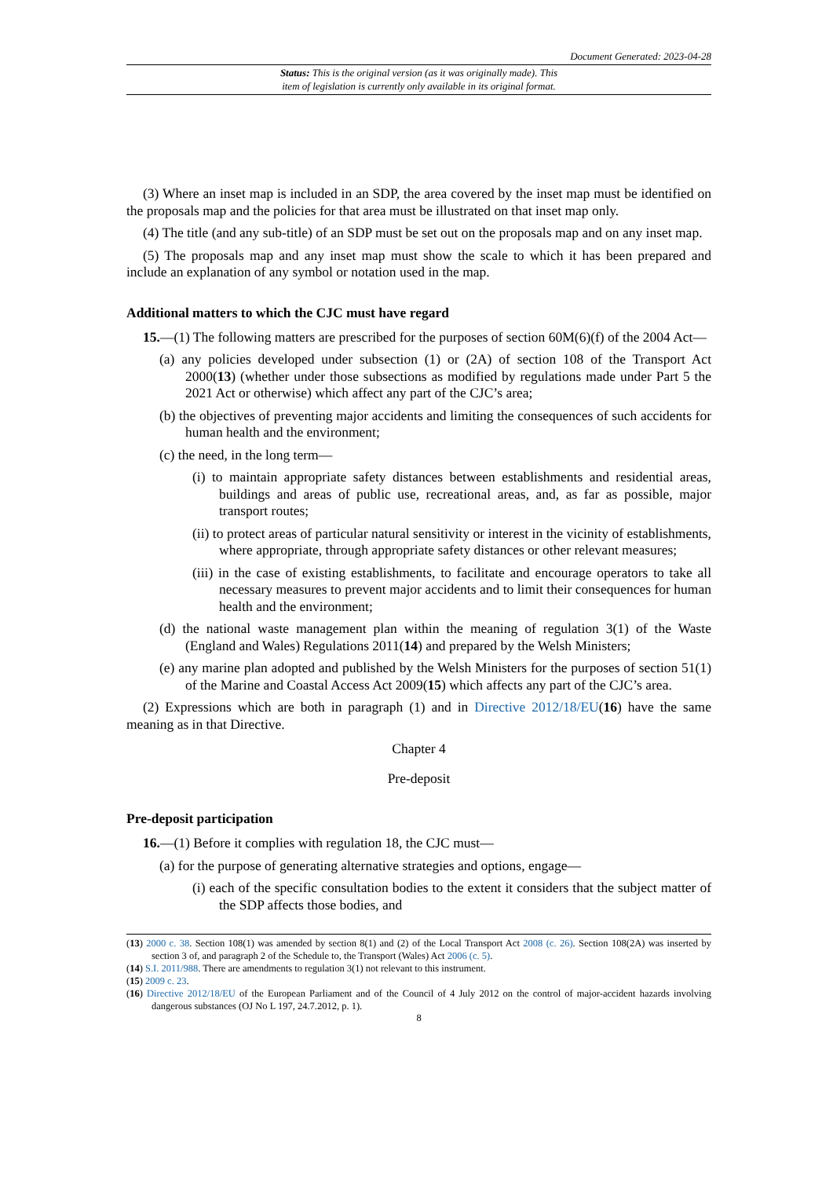Document Generated: 2023-04-28
Status: This is the original version (as it was originally made). This
item of legislation is currently only available in its original format.
(3) Where an inset map is included in an SDP, the area covered by the inset map must be identified on the proposals map and the policies for that area must be illustrated on that inset map only.
(4) The title (and any sub-title) of an SDP must be set out on the proposals map and on any inset map.
(5) The proposals map and any inset map must show the scale to which it has been prepared and include an explanation of any symbol or notation used in the map.
Additional matters to which the CJC must have regard
15.—(1) The following matters are prescribed for the purposes of section 60M(6)(f) of the 2004 Act—
(a) any policies developed under subsection (1) or (2A) of section 108 of the Transport Act 2000(13) (whether under those subsections as modified by regulations made under Part 5 the 2021 Act or otherwise) which affect any part of the CJC’s area;
(b) the objectives of preventing major accidents and limiting the consequences of such accidents for human health and the environment;
(c) the need, in the long term—
(i) to maintain appropriate safety distances between establishments and residential areas, buildings and areas of public use, recreational areas, and, as far as possible, major transport routes;
(ii) to protect areas of particular natural sensitivity or interest in the vicinity of establishments, where appropriate, through appropriate safety distances or other relevant measures;
(iii) in the case of existing establishments, to facilitate and encourage operators to take all necessary measures to prevent major accidents and to limit their consequences for human health and the environment;
(d) the national waste management plan within the meaning of regulation 3(1) of the Waste (England and Wales) Regulations 2011(14) and prepared by the Welsh Ministers;
(e) any marine plan adopted and published by the Welsh Ministers for the purposes of section 51(1) of the Marine and Coastal Access Act 2009(15) which affects any part of the CJC’s area.
(2) Expressions which are both in paragraph (1) and in Directive 2012/18/EU(16) have the same meaning as in that Directive.
Chapter 4
Pre-deposit
Pre-deposit participation
16.—(1) Before it complies with regulation 18, the CJC must—
(a) for the purpose of generating alternative strategies and options, engage—
(i) each of the specific consultation bodies to the extent it considers that the subject matter of the SDP affects those bodies, and
(13) 2000 c. 38. Section 108(1) was amended by section 8(1) and (2) of the Local Transport Act 2008 (c. 26). Section 108(2A) was inserted by section 3 of, and paragraph 2 of the Schedule to, the Transport (Wales) Act 2006 (c. 5).
(14) S.I. 2011/988. There are amendments to regulation 3(1) not relevant to this instrument.
(15) 2009 c. 23.
(16) Directive 2012/18/EU of the European Parliament and of the Council of 4 July 2012 on the control of major-accident hazards involving dangerous substances (OJ No L 197, 24.7.2012, p. 1).
8